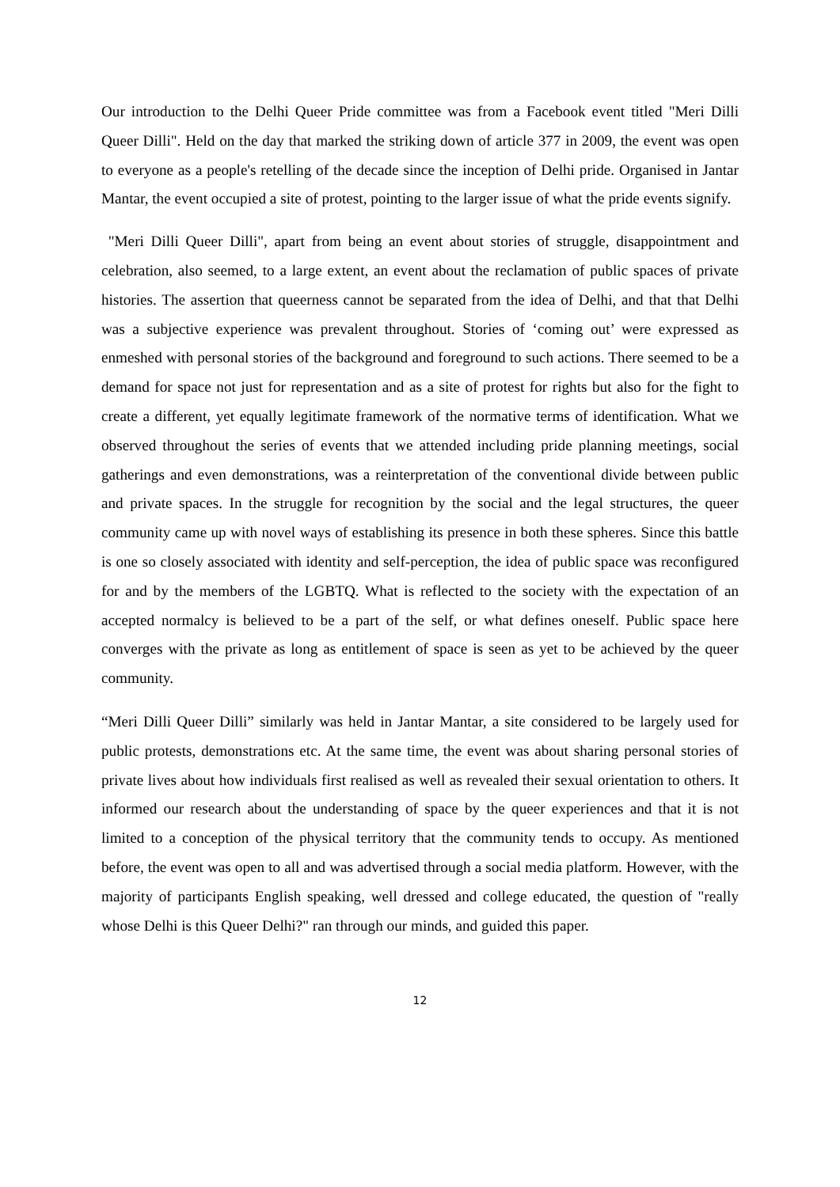Our introduction to the Delhi Queer Pride committee was from a Facebook event titled "Meri Dilli Queer Dilli". Held on the day that marked the striking down of article 377 in 2009, the event was open to everyone as a people's retelling of the decade since the inception of Delhi pride. Organised in Jantar Mantar, the event occupied a site of protest, pointing to the larger issue of what the pride events signify.
"Meri Dilli Queer Dilli", apart from being an event about stories of struggle, disappointment and celebration, also seemed, to a large extent, an event about the reclamation of public spaces of private histories. The assertion that queerness cannot be separated from the idea of Delhi, and that that Delhi was a subjective experience was prevalent throughout. Stories of ‘coming out’ were expressed as enmeshed with personal stories of the background and foreground to such actions. There seemed to be a demand for space not just for representation and as a site of protest for rights but also for the fight to create a different, yet equally legitimate framework of the normative terms of identification. What we observed throughout the series of events that we attended including pride planning meetings, social gatherings and even demonstrations, was a reinterpretation of the conventional divide between public and private spaces. In the struggle for recognition by the social and the legal structures, the queer community came up with novel ways of establishing its presence in both these spheres. Since this battle is one so closely associated with identity and self-perception, the idea of public space was reconfigured for and by the members of the LGBTQ. What is reflected to the society with the expectation of an accepted normalcy is believed to be a part of the self, or what defines oneself. Public space here converges with the private as long as entitlement of space is seen as yet to be achieved by the queer community.
“Meri Dilli Queer Dilli” similarly was held in Jantar Mantar, a site considered to be largely used for public protests, demonstrations etc. At the same time, the event was about sharing personal stories of private lives about how individuals first realised as well as revealed their sexual orientation to others. It informed our research about the understanding of space by the queer experiences and that it is not limited to a conception of the physical territory that the community tends to occupy. As mentioned before, the event was open to all and was advertised through a social media platform. However, with the majority of participants English speaking, well dressed and college educated, the question of "really whose Delhi is this Queer Delhi?" ran through our minds, and guided this paper.
12